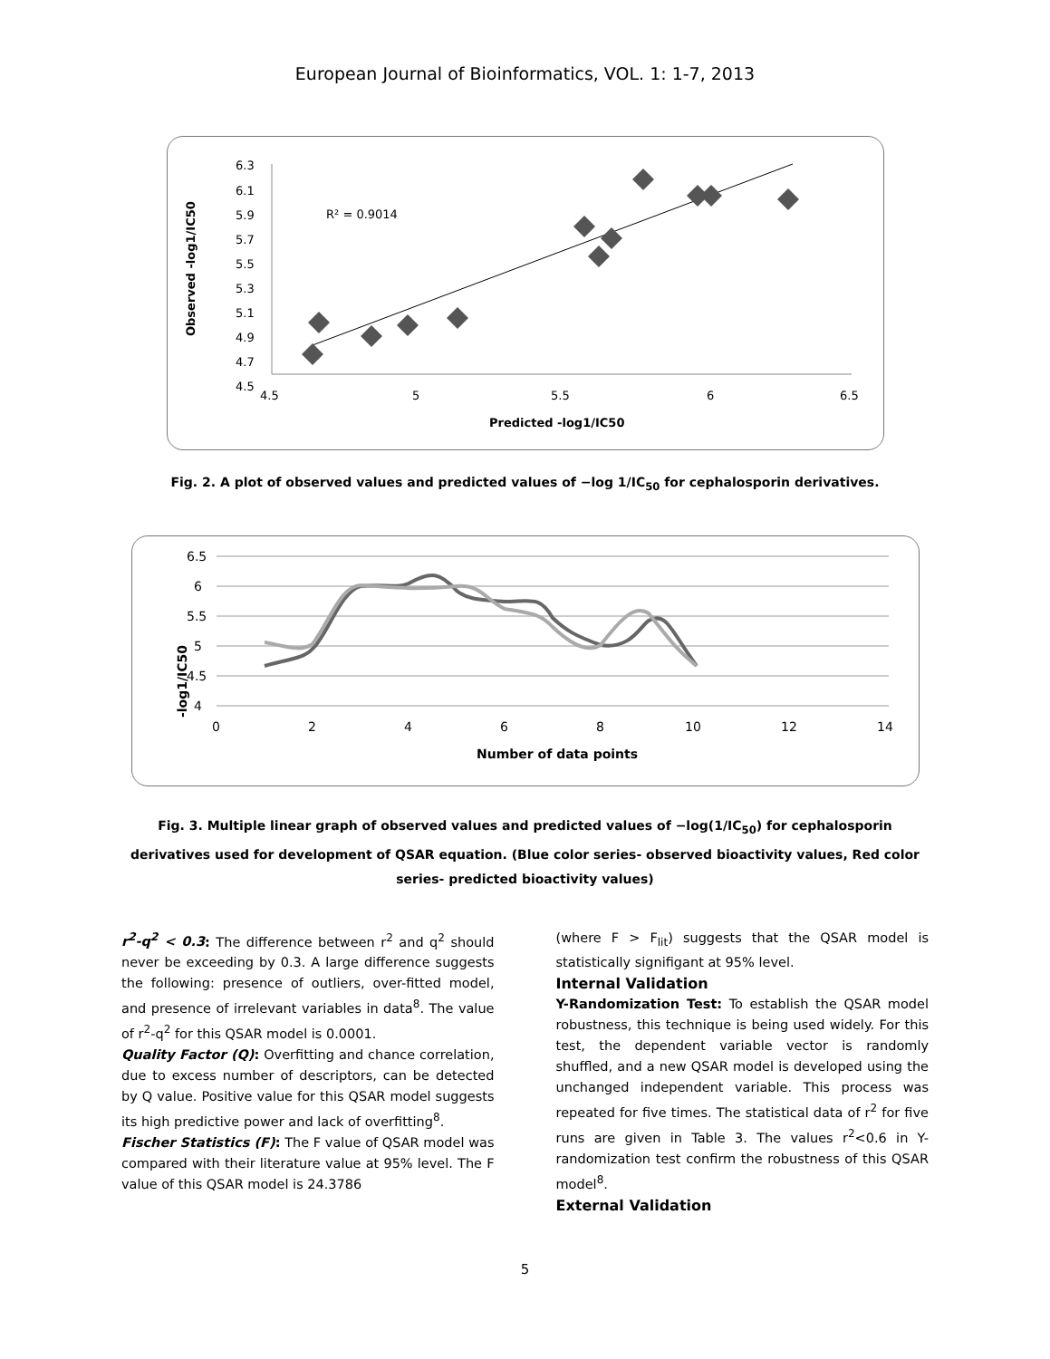European Journal of Bioinformatics, VOL. 1: 1-7, 2013
Observed -log1/IC50
6.3
6.1
5.9
5.7
5.5
5.3
5.1
4.9
4.7
4.5
4.5
5
5.5
6
6.5
R² = 0.9014
Predicted -log1/IC50
Fig. 2. A plot of observed values and predicted values of −log 1/IC<sub>50</sub> for cephalosporin derivatives.
-log1/IC50
6.5
6
5.5
5
4.5
4
0
2
4
6
8
10
12
14
Number of data points
Fig. 3. Multiple linear graph of observed values and predicted values of −log(1/IC<sub>50</sub>) for cephalosporin derivatives used for development of QSAR equation. (Blue color series- observed bioactivity values, Red color series- predicted bioactivity values)
r<sup>2</sup>-q<sup>2</sup> < 0.3: The difference between r<sup>2</sup> and q<sup>2</sup> should never be exceeding by 0.3. A large difference suggests the following: presence of outliers, over-fitted model, and presence of irrelevant variables in data<sup>8</sup>. The value of r<sup>2</sup>-q<sup>2</sup> for this QSAR model is 0.0001.
Quality Factor (Q): Overfitting and chance correlation, due to excess number of descriptors, can be detected by Q value. Positive value for this QSAR model suggests its high predictive power and lack of overfitting<sup>8</sup>.
Fischer Statistics (F): The F value of QSAR model was compared with their literature value at 95% level. The F value of this QSAR model is 24.3786
(where F > F<sub>lit</sub>) suggests that the QSAR model is statistically signifigant at 95% level.
Internal Validation
Y-Randomization Test: To establish the QSAR model robustness, this technique is being used widely. For this test, the dependent variable vector is randomly shuffled, and a new QSAR model is developed using the unchanged independent variable. This process was repeated for five times. The statistical data of r<sup>2</sup> for five runs are given in Table 3. The values r<sup>2</sup><0.6 in Y-randomization test confirm the robustness of this QSAR model<sup>8</sup>.
External Validation
5